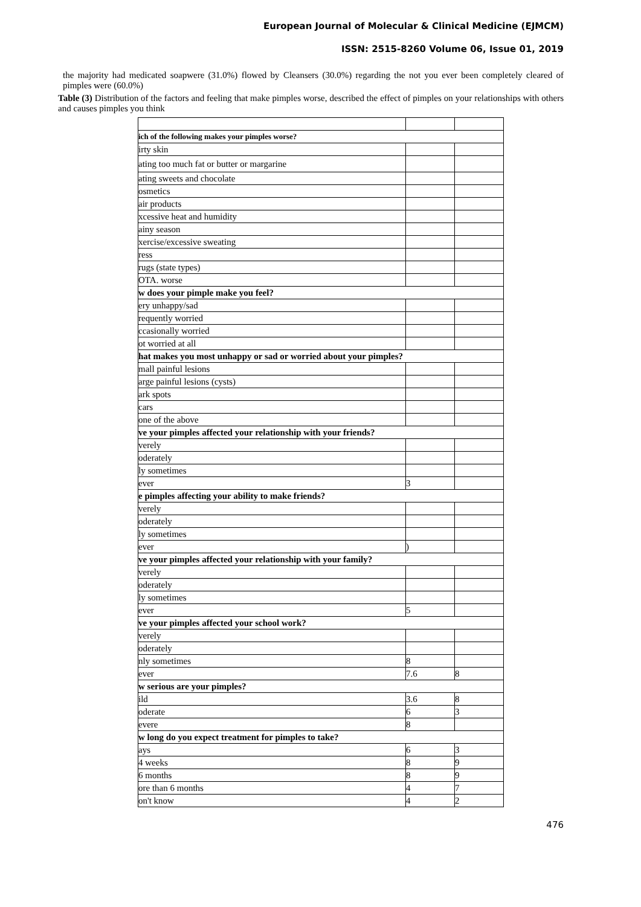European Journal of Molecular & Clinical Medicine (EJMCM)
ISSN: 2515-8260 Volume 06, Issue 01, 2019
the majority had medicated soapwere (31.0%) flowed by Cleansers (30.0%) regarding the not you ever been completely cleared of pimples were (60.0%)
Table (3) Distribution of the factors and feeling that make pimples worse, described the effect of pimples on your relationships with others and causes pimples you think
| ich of the following makes your pimples worse? | | |
| irty skin | | |
| ating too much fat or butter or margarine | | |
| ating sweets and chocolate | | |
| osmetics | | |
| air products | | |
| xcessive heat and humidity | | |
| ainy season | | |
| xercise/excessive sweating | | |
| ress | | |
| rugs (state types) | | |
| OTA. worse | | |
| w does your pimple make you feel? | | |
| ery unhappy/sad | | |
| requently worried | | |
| ccasionally worried | | |
| ot worried at all | | |
| hat makes you most unhappy or sad or worried about your pimples? | | |
| mall painful lesions | | |
| arge painful lesions (cysts) | | |
| ark spots | | |
| cars | | |
| one of the above | | |
| ve your pimples affected your relationship with your friends? | | |
| verely | | |
| oderately | | |
| ly sometimes | | |
| ever | 3 | |
| e pimples affecting your ability to make friends? | | |
| verely | | |
| oderately | | |
| ly sometimes | | |
| ever | ) | |
| ve your pimples affected your relationship with your family? | | |
| verely | | |
| oderately | | |
| ly sometimes | | |
| ever | 5 | |
| ve your pimples affected your school work? | | |
| verely | | |
| oderately | | |
| nly sometimes | 8 | |
| ever | 7.6 | 8 |
| w serious are your pimples? | | |
| ild | 3.6 | 8 |
| oderate | 6 | 3 |
| evere | 8 | |
| w long do you expect treatment for pimples to take? | | |
| ays | 6 | 3 |
| 4 weeks | 8 | 9 |
| 6 months | 8 | 9 |
| ore than 6 months | 4 | 7 |
| on't know | 4 | 2 |
476